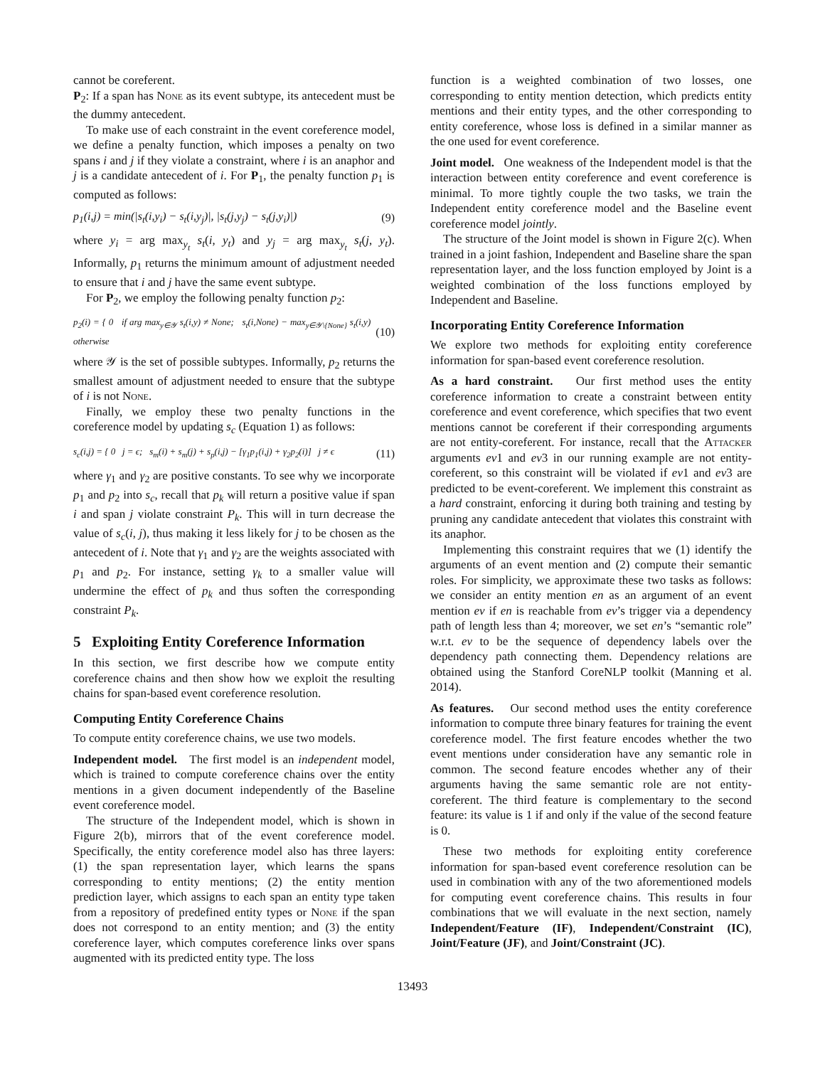cannot be coreferent.
P<sub>2</sub>: If a span has None as its event subtype, its antecedent must be the dummy antecedent.
To make use of each constraint in the event coreference model, we define a penalty function, which imposes a penalty on two spans i and j if they violate a constraint, where i is an anaphor and j is a candidate antecedent of i. For P<sub>1</sub>, the penalty function p<sub>1</sub> is computed as follows:
p<sub>1</sub>(i,j) = min(|s<sub>t</sub>(i,y<sub>i</sub>) − s<sub>t</sub>(i,y<sub>j</sub>)|, |s<sub>t</sub>(j,y<sub>j</sub>) − s<sub>t</sub>(j,y<sub>i</sub>)|) (9)
where y<sub>i</sub> = arg max<sub>y<sub>t</sub></sub> s<sub>t</sub>(i, y<sub>t</sub>) and y<sub>j</sub> = arg max<sub>y<sub>t</sub></sub> s<sub>t</sub>(j, y<sub>t</sub>). Informally, p<sub>1</sub> returns the minimum amount of adjustment needed to ensure that i and j have the same event subtype.
For P<sub>2</sub>, we employ the following penalty function p<sub>2</sub>:
p<sub>2</sub>(i) = { 0 if arg max<sub>y∈𝒴</sub> s<sub>t</sub>(i,y) ≠ None; s<sub>t</sub>(i,None) − max<sub>y∈𝒴\{None}</sub> s<sub>t</sub>(i,y) otherwise (10)
where 𝒴 is the set of possible subtypes. Informally, p<sub>2</sub> returns the smallest amount of adjustment needed to ensure that the subtype of i is not None.
Finally, we employ these two penalty functions in the coreference model by updating s<sub>c</sub> (Equation 1) as follows:
s<sub>c</sub>(i,j) = { 0 j = ϵ; s<sub>m</sub>(i) + s<sub>m</sub>(j) + s<sub>p</sub>(i,j) − [γ<sub>1</sub>p<sub>1</sub>(i,j) + γ<sub>2</sub>p<sub>2</sub>(i)] j ≠ ϵ (11)
where γ<sub>1</sub> and γ<sub>2</sub> are positive constants. To see why we incorporate p<sub>1</sub> and p<sub>2</sub> into s<sub>c</sub>, recall that p<sub>k</sub> will return a positive value if span i and span j violate constraint P<sub>k</sub>. This will in turn decrease the value of s<sub>c</sub>(i, j), thus making it less likely for j to be chosen as the antecedent of i. Note that γ<sub>1</sub> and γ<sub>2</sub> are the weights associated with p<sub>1</sub> and p<sub>2</sub>. For instance, setting γ<sub>k</sub> to a smaller value will undermine the effect of p<sub>k</sub> and thus soften the corresponding constraint P<sub>k</sub>.
5 Exploiting Entity Coreference Information
In this section, we first describe how we compute entity coreference chains and then show how we exploit the resulting chains for span-based event coreference resolution.
Computing Entity Coreference Chains
To compute entity coreference chains, we use two models.
Independent model. The first model is an independent model, which is trained to compute coreference chains over the entity mentions in a given document independently of the Baseline event coreference model.
The structure of the Independent model, which is shown in Figure 2(b), mirrors that of the event coreference model. Specifically, the entity coreference model also has three layers: (1) the span representation layer, which learns the spans corresponding to entity mentions; (2) the entity mention prediction layer, which assigns to each span an entity type taken from a repository of predefined entity types or None if the span does not correspond to an entity mention; and (3) the entity coreference layer, which computes coreference links over spans augmented with its predicted entity type. The loss
function is a weighted combination of two losses, one corresponding to entity mention detection, which predicts entity mentions and their entity types, and the other corresponding to entity coreference, whose loss is defined in a similar manner as the one used for event coreference.
Joint model. One weakness of the Independent model is that the interaction between entity coreference and event coreference is minimal. To more tightly couple the two tasks, we train the Independent entity coreference model and the Baseline event coreference model jointly.
The structure of the Joint model is shown in Figure 2(c). When trained in a joint fashion, Independent and Baseline share the span representation layer, and the loss function employed by Joint is a weighted combination of the loss functions employed by Independent and Baseline.
Incorporating Entity Coreference Information
We explore two methods for exploiting entity coreference information for span-based event coreference resolution.
As a hard constraint. Our first method uses the entity coreference information to create a constraint between entity coreference and event coreference, which specifies that two event mentions cannot be coreferent if their corresponding arguments are not entity-coreferent. For instance, recall that the Attacker arguments ev1 and ev3 in our running example are not entity-coreferent, so this constraint will be violated if ev1 and ev3 are predicted to be event-coreferent. We implement this constraint as a hard constraint, enforcing it during both training and testing by pruning any candidate antecedent that violates this constraint with its anaphor.
Implementing this constraint requires that we (1) identify the arguments of an event mention and (2) compute their semantic roles. For simplicity, we approximate these two tasks as follows: we consider an entity mention en as an argument of an event mention ev if en is reachable from ev’s trigger via a dependency path of length less than 4; moreover, we set en’s “semantic role” w.r.t. ev to be the sequence of dependency labels over the dependency path connecting them. Dependency relations are obtained using the Stanford CoreNLP toolkit (Manning et al. 2014).
As features. Our second method uses the entity coreference information to compute three binary features for training the event coreference model. The first feature encodes whether the two event mentions under consideration have any semantic role in common. The second feature encodes whether any of their arguments having the same semantic role are not entity-coreferent. The third feature is complementary to the second feature: its value is 1 if and only if the value of the second feature is 0.
These two methods for exploiting entity coreference information for span-based event coreference resolution can be used in combination with any of the two aforementioned models for computing event coreference chains. This results in four combinations that we will evaluate in the next section, namely Independent/Feature (IF), Independent/Constraint (IC), Joint/Feature (JF), and Joint/Constraint (JC).
13493